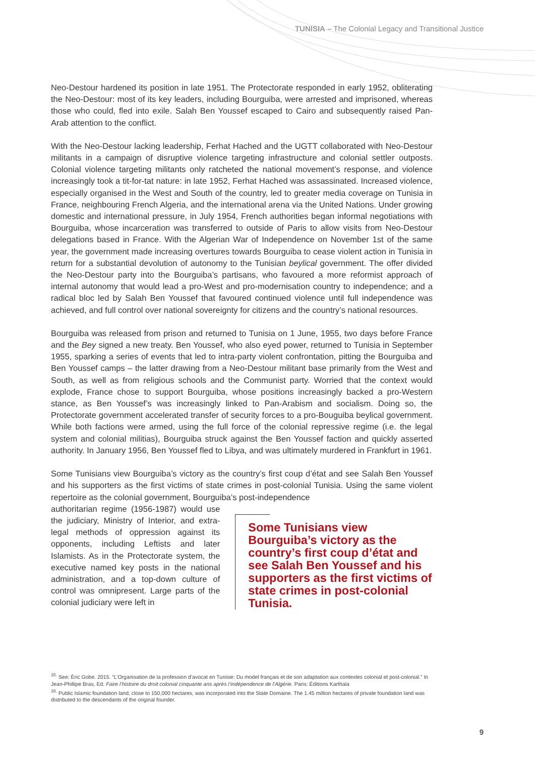TUNISIA – The Colonial Legacy and Transitional Justice
Neo-Destour hardened its position in late 1951. The Protectorate responded in early 1952, obliterating the Neo-Destour: most of its key leaders, including Bourguiba, were arrested and imprisoned, whereas those who could, fled into exile. Salah Ben Youssef escaped to Cairo and subsequently raised Pan-Arab attention to the conflict.
With the Neo-Destour lacking leadership, Ferhat Hached and the UGTT collaborated with Neo-Destour militants in a campaign of disruptive violence targeting infrastructure and colonial settler outposts. Colonial violence targeting militants only ratcheted the national movement’s response, and violence increasingly took a tit-for-tat nature: in late 1952, Ferhat Hached was assassinated. Increased violence, especially organised in the West and South of the country, led to greater media coverage on Tunisia in France, neighbouring French Algeria, and the international arena via the United Nations. Under growing domestic and international pressure, in July 1954, French authorities began informal negotiations with Bourguiba, whose incarceration was transferred to outside of Paris to allow visits from Neo-Destour delegations based in France. With the Algerian War of Independence on November 1st of the same year, the government made increasing overtures towards Bourguiba to cease violent action in Tunisia in return for a substantial devolution of autonomy to the Tunisian beylical government. The offer divided the Neo-Destour party into the Bourguiba’s partisans, who favoured a more reformist approach of internal autonomy that would lead a pro-West and pro-modernisation country to independence; and a radical bloc led by Salah Ben Youssef that favoured continued violence until full independence was achieved, and full control over national sovereignty for citizens and the country’s national resources.
Bourguiba was released from prison and returned to Tunisia on 1 June, 1955, two days before France and the Bey signed a new treaty. Ben Youssef, who also eyed power, returned to Tunisia in September 1955, sparking a series of events that led to intra-party violent confrontation, pitting the Bourguiba and Ben Youssef camps – the latter drawing from a Neo-Destour militant base primarily from the West and South, as well as from religious schools and the Communist party. Worried that the context would explode, France chose to support Bourguiba, whose positions increasingly backed a pro-Western stance, as Ben Youssef’s was increasingly linked to Pan-Arabism and socialism. Doing so, the Protectorate government accelerated transfer of security forces to a pro-Bouguiba beylical government. While both factions were armed, using the full force of the colonial repressive regime (i.e. the legal system and colonial militias), Bourguiba struck against the Ben Youssef faction and quickly asserted authority. In January 1956, Ben Youssef fled to Libya, and was ultimately murdered in Frankfurt in 1961.
Some Tunisians view Bourguiba’s victory as the country’s first coup d’état and see Salah Ben Youssef and his supporters as the first victims of state crimes in post-colonial Tunisia. Using the same violent repertoire as the colonial government, Bourguiba’s post-independence
authoritarian regime (1956-1987) would use the judiciary, Ministry of Interior, and extra-legal methods of oppression against its opponents, including Leftists and later Islamists. As in the Protectorate system, the executive named key posts in the national administration, and a top-down culture of control was omnipresent. Large parts of the colonial judiciary were left in
Some Tunisians view Bourguiba’s victory as the country’s first coup d’état and see Salah Ben Youssef and his supporters as the first victims of state crimes in post-colonial Tunisia.
<sup>15.</sup> See: Éric Gobe. 2015. “L’Organisation de la profession d’avocat en Tunisie: Du model français et de son adaptation aux contextes colonial et post-colonial.” In Jean-Phillipe Bras, Ed. Faire l’histoire du droit colonial cinquante ans après l’indépendence de l’Algérie. Paris: Éditions Karthala
<sup>16.</sup> Public Islamic foundation land, close to 150,000 hectares, was incorporated into the State Domaine. The 1.45 million hectares of private foundation land was distributed to the descendants of the original founder.
9